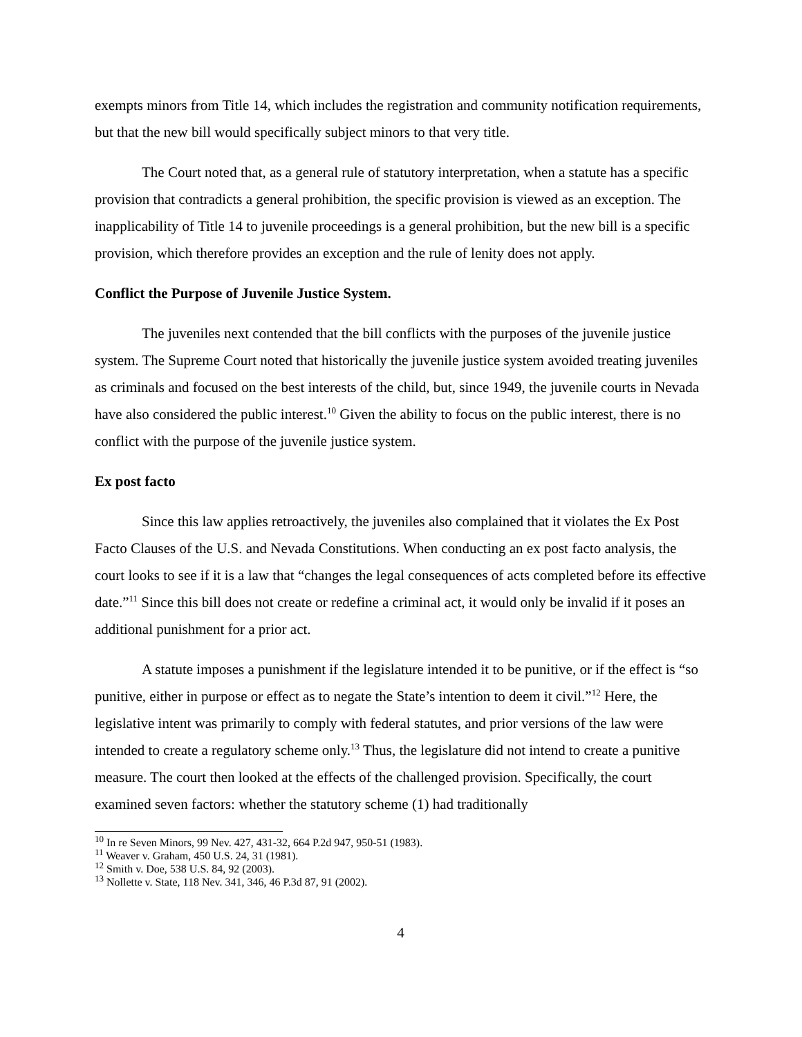exempts minors from Title 14, which includes the registration and community notification requirements, but that the new bill would specifically subject minors to that very title.
The Court noted that, as a general rule of statutory interpretation, when a statute has a specific provision that contradicts a general prohibition, the specific provision is viewed as an exception. The inapplicability of Title 14 to juvenile proceedings is a general prohibition, but the new bill is a specific provision, which therefore provides an exception and the rule of lenity does not apply.
Conflict the Purpose of Juvenile Justice System.
The juveniles next contended that the bill conflicts with the purposes of the juvenile justice system. The Supreme Court noted that historically the juvenile justice system avoided treating juveniles as criminals and focused on the best interests of the child, but, since 1949, the juvenile courts in Nevada have also considered the public interest.<sup>10</sup> Given the ability to focus on the public interest, there is no conflict with the purpose of the juvenile justice system.
Ex post facto
Since this law applies retroactively, the juveniles also complained that it violates the Ex Post Facto Clauses of the U.S. and Nevada Constitutions. When conducting an ex post facto analysis, the court looks to see if it is a law that “changes the legal consequences of acts completed before its effective date.”<sup>11</sup> Since this bill does not create or redefine a criminal act, it would only be invalid if it poses an additional punishment for a prior act.
A statute imposes a punishment if the legislature intended it to be punitive, or if the effect is “so punitive, either in purpose or effect as to negate the State’s intention to deem it civil.”<sup>12</sup> Here, the legislative intent was primarily to comply with federal statutes, and prior versions of the law were intended to create a regulatory scheme only.<sup>13</sup> Thus, the legislature did not intend to create a punitive measure. The court then looked at the effects of the challenged provision. Specifically, the court examined seven factors: whether the statutory scheme (1) had traditionally
<sup>10</sup> In re Seven Minors, 99 Nev. 427, 431-32, 664 P.2d 947, 950-51 (1983).
<sup>11</sup> Weaver v. Graham, 450 U.S. 24, 31 (1981).
<sup>12</sup> Smith v. Doe, 538 U.S. 84, 92 (2003).
<sup>13</sup> Nollette v. State, 118 Nev. 341, 346, 46 P.3d 87, 91 (2002).
4